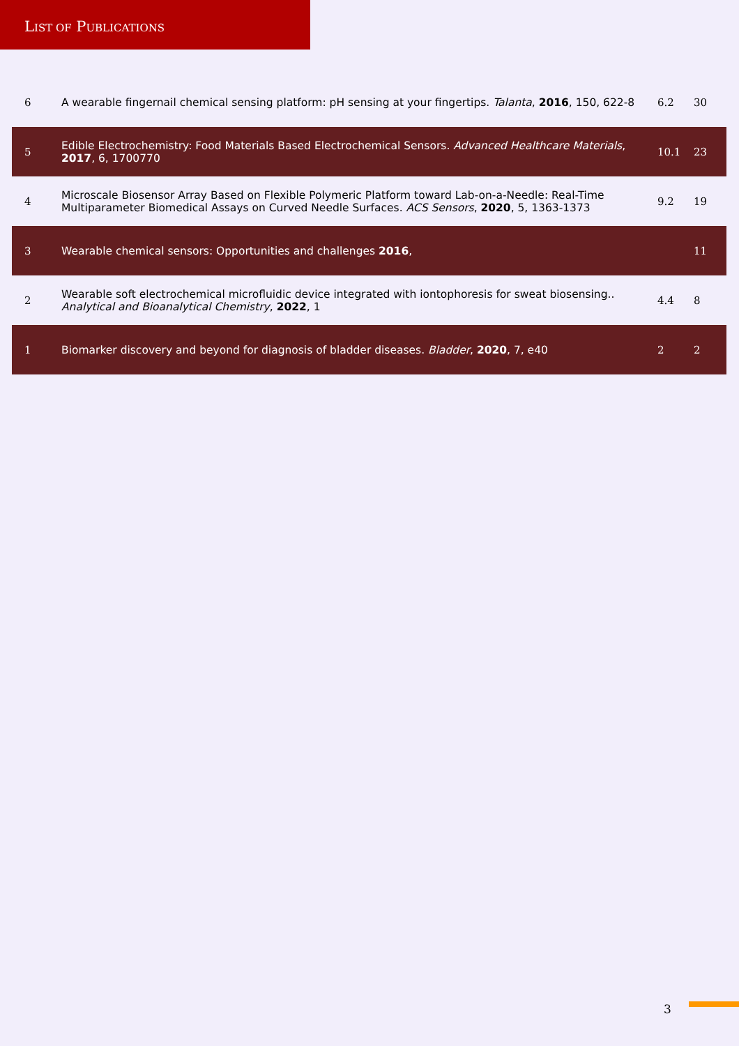LIST OF PUBLICATIONS
| 6 | A wearable fingernail chemical sensing platform: pH sensing at your fingertips. Talanta , 2016 , 150, 622-8 | 6.2 | 30 |
| 5 | Edible Electrochemistry: Food Materials Based Electrochemical Sensors. Advanced Healthcare Materials , 2017 , 6, 1700770 | 10.1 | 23 |
| 4 | Microscale Biosensor Array Based on Flexible Polymeric Platform toward Lab-on-a-Needle: Real-Time Multiparameter Biomedical Assays on Curved Needle Surfaces. ACS Sensors , 2020 , 5, 1363-1373 | 9.2 | 19 |
| 3 | Wearable chemical sensors: Opportunities and challenges 2016 , | | 11 |
| 2 | Wearable soft electrochemical microfluidic device integrated with iontophoresis for sweat biosensing.. Analytical and Bioanalytical Chemistry , 2022 , 1 | 4.4 | 8 |
| 1 | Biomarker discovery and beyond for diagnosis of bladder diseases. Bladder , 2020 , 7, e40 | 2 | 2 |
3